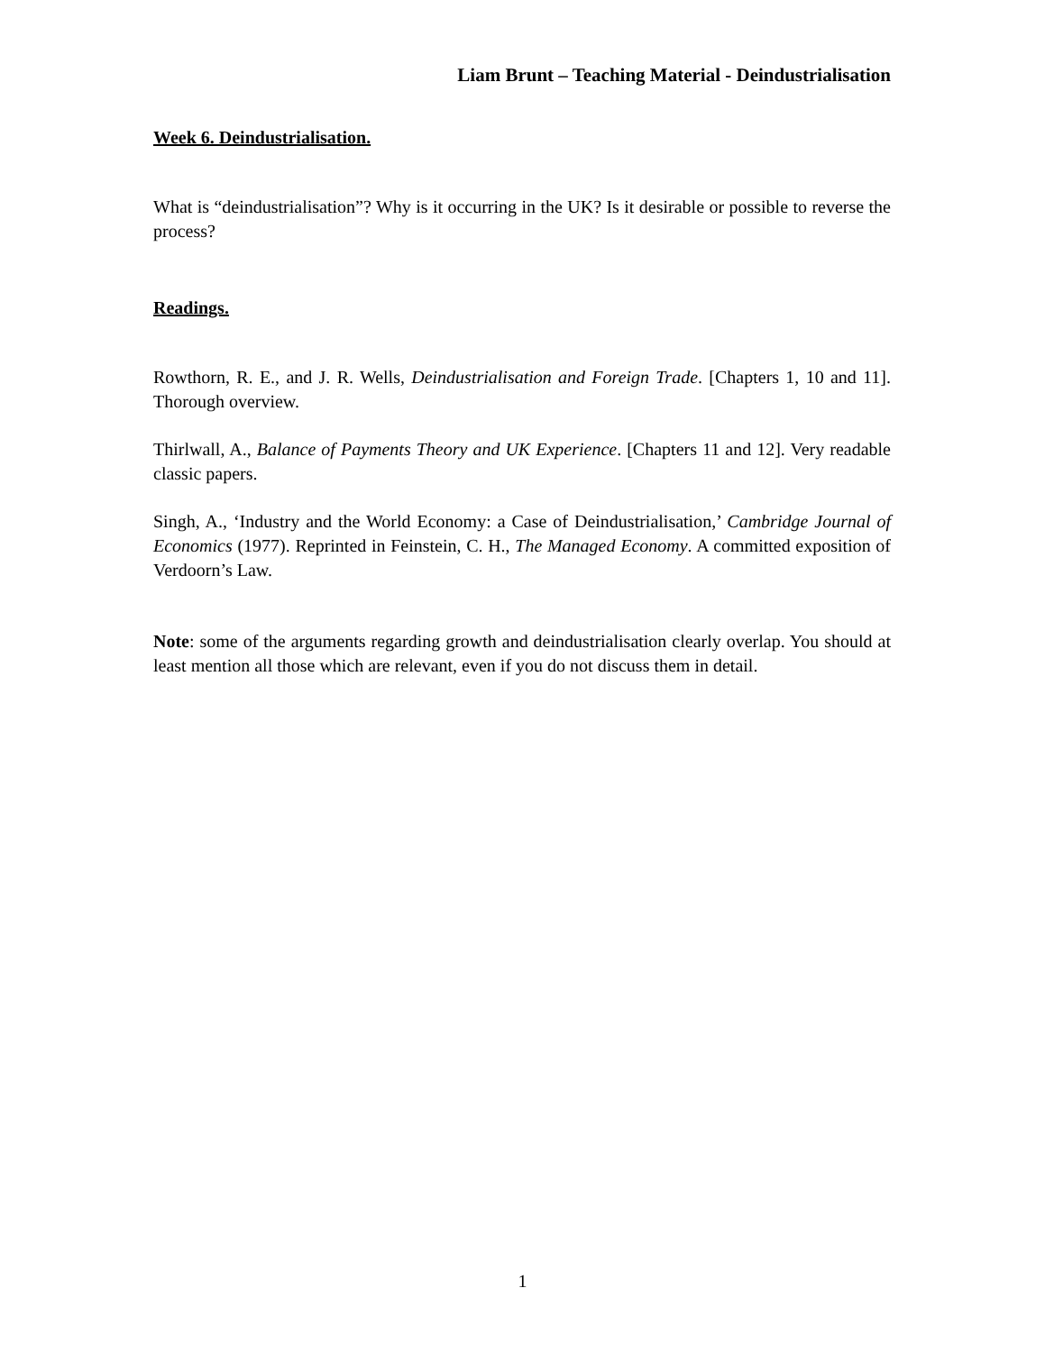Liam Brunt – Teaching Material - Deindustrialisation
Week 6. Deindustrialisation.
What is “deindustrialisation”? Why is it occurring in the UK? Is it desirable or possible to reverse the process?
Readings.
Rowthorn, R. E., and J. R. Wells, Deindustrialisation and Foreign Trade. [Chapters 1, 10 and 11]. Thorough overview.
Thirlwall, A., Balance of Payments Theory and UK Experience. [Chapters 11 and 12]. Very readable classic papers.
Singh, A., ‘Industry and the World Economy: a Case of Deindustrialisation,’ Cambridge Journal of Economics (1977). Reprinted in Feinstein, C. H., The Managed Economy. A committed exposition of Verdoorn’s Law.
Note: some of the arguments regarding growth and deindustrialisation clearly overlap. You should at least mention all those which are relevant, even if you do not discuss them in detail.
1